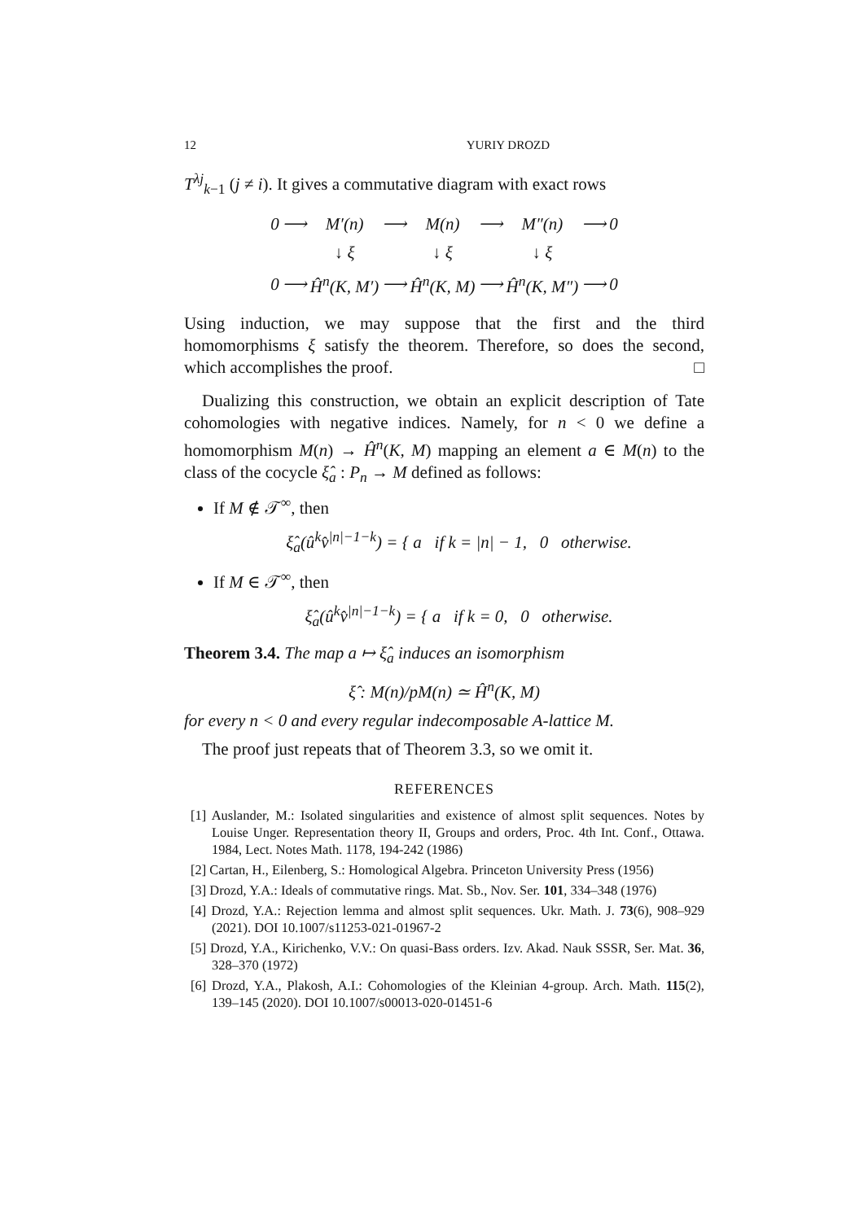12 YURIY DROZD
T<sup>λj</sup><sub>k−1</sub> (j ≠ i). It gives a commutative diagram with exact rows
| 0 | ⟶ | M′(n) | ⟶ | M(n) | ⟶ | M″(n) | ⟶ | 0 |
| | | ↓ ξ | | ↓ ξ | | ↓ ξ | | |
| 0 | ⟶ | Ĥ<sup>n</sup>(K, M′) | ⟶ | Ĥ<sup>n</sup>(K, M) | ⟶ | Ĥ<sup>n</sup>(K, M″) | ⟶ | 0 |
Using induction, we may suppose that the first and the third homomorphisms ξ satisfy the theorem. Therefore, so does the second, which accomplishes the proof. □
Dualizing this construction, we obtain an explicit description of Tate cohomologies with negative indices. Namely, for n < 0 we define a homomorphism M(n) → Ĥ<sup>n</sup>(K, M) mapping an element a ∈ M(n) to the class of the cocycle ξ̂<sub>a</sub> : P<sub>n</sub> → M defined as follows:
If M ∉ 𝒯<sup>∞</sup>, then
ξ̂<sub>a</sub>(û<sup>k</sup>v̂<sup>|n|−1−k</sup>) = { a if k = |n| − 1, 0 otherwise.
If M ∈ 𝒯<sup>∞</sup>, then
ξ̂<sub>a</sub>(û<sup>k</sup>v̂<sup>|n|−1−k</sup>) = { a if k = 0, 0 otherwise.
Theorem 3.4. The map a ↦ ξ̂<sub>a</sub> induces an isomorphism
ξ̂ : M(n)/pM(n) ≃ Ĥ<sup>n</sup>(K, M)
for every n < 0 and every regular indecomposable A-lattice M.
The proof just repeats that of Theorem 3.3, so we omit it.
REFERENCES
[1] Auslander, M.: Isolated singularities and existence of almost split sequences. Notes by Louise Unger. Representation theory II, Groups and orders, Proc. 4th Int. Conf., Ottawa. 1984, Lect. Notes Math. 1178, 194-242 (1986)
[2] Cartan, H., Eilenberg, S.: Homological Algebra. Princeton University Press (1956)
[3] Drozd, Y.A.: Ideals of commutative rings. Mat. Sb., Nov. Ser. 101, 334–348 (1976)
[4] Drozd, Y.A.: Rejection lemma and almost split sequences. Ukr. Math. J. 73(6), 908–929 (2021). DOI 10.1007/s11253-021-01967-2
[5] Drozd, Y.A., Kirichenko, V.V.: On quasi-Bass orders. Izv. Akad. Nauk SSSR, Ser. Mat. 36, 328–370 (1972)
[6] Drozd, Y.A., Plakosh, A.I.: Cohomologies of the Kleinian 4-group. Arch. Math. 115(2), 139–145 (2020). DOI 10.1007/s00013-020-01451-6